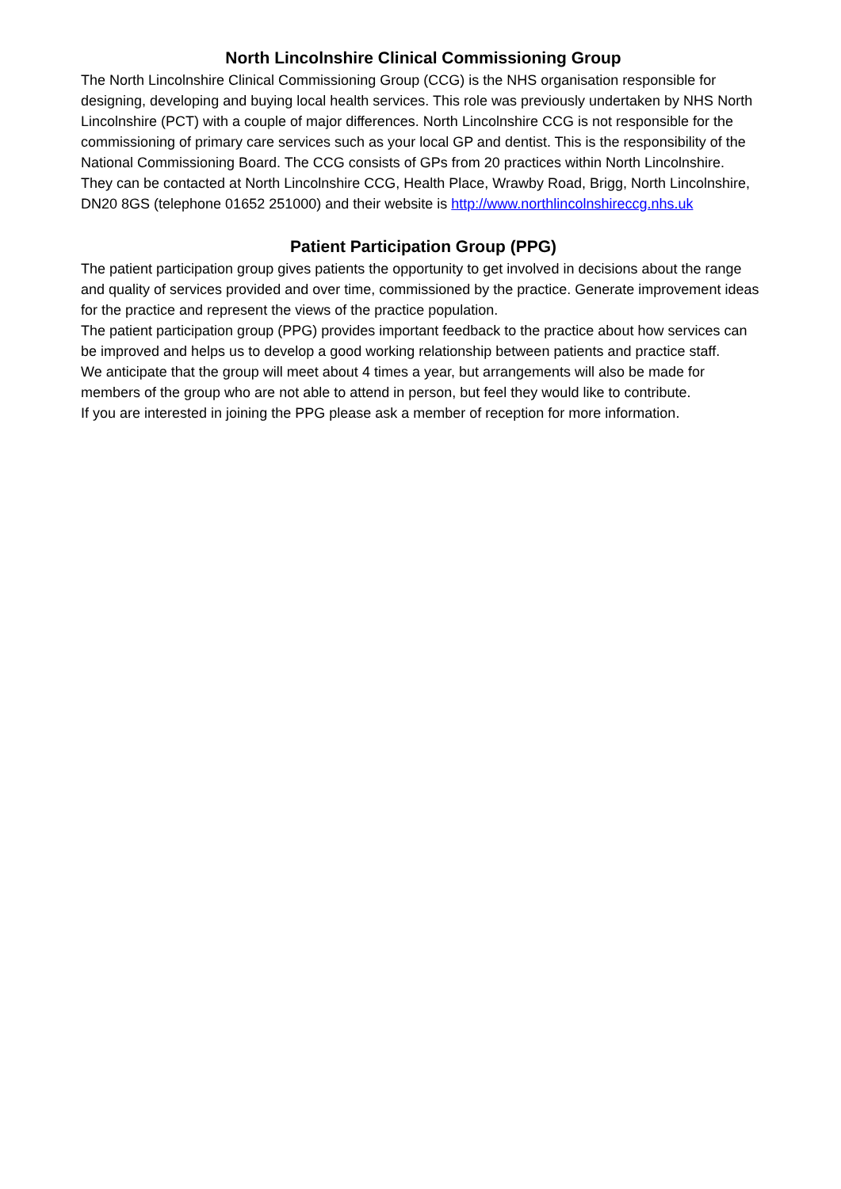North Lincolnshire Clinical Commissioning Group
The North Lincolnshire Clinical Commissioning Group (CCG) is the NHS organisation responsible for designing, developing and buying local health services. This role was previously undertaken by NHS North Lincolnshire (PCT) with a couple of major differences. North Lincolnshire CCG is not responsible for the commissioning of primary care services such as your local GP and dentist. This is the responsibility of the National Commissioning Board. The CCG consists of GPs from 20 practices within North Lincolnshire.
They can be contacted at North Lincolnshire CCG, Health Place, Wrawby Road, Brigg, North Lincolnshire, DN20 8GS (telephone 01652 251000) and their website is http://www.northlincolnshireccg.nhs.uk
Patient Participation Group (PPG)
The patient participation group gives patients the opportunity to get involved in decisions about the range and quality of services provided and over time, commissioned by the practice. Generate improvement ideas for the practice and represent the views of the practice population.
The patient participation group (PPG) provides important feedback to the practice about how services can be improved and helps us to develop a good working relationship between patients and practice staff.
We anticipate that the group will meet about 4 times a year, but arrangements will also be made for members of the group who are not able to attend in person, but feel they would like to contribute.
If you are interested in joining the PPG please ask a member of reception for more information.